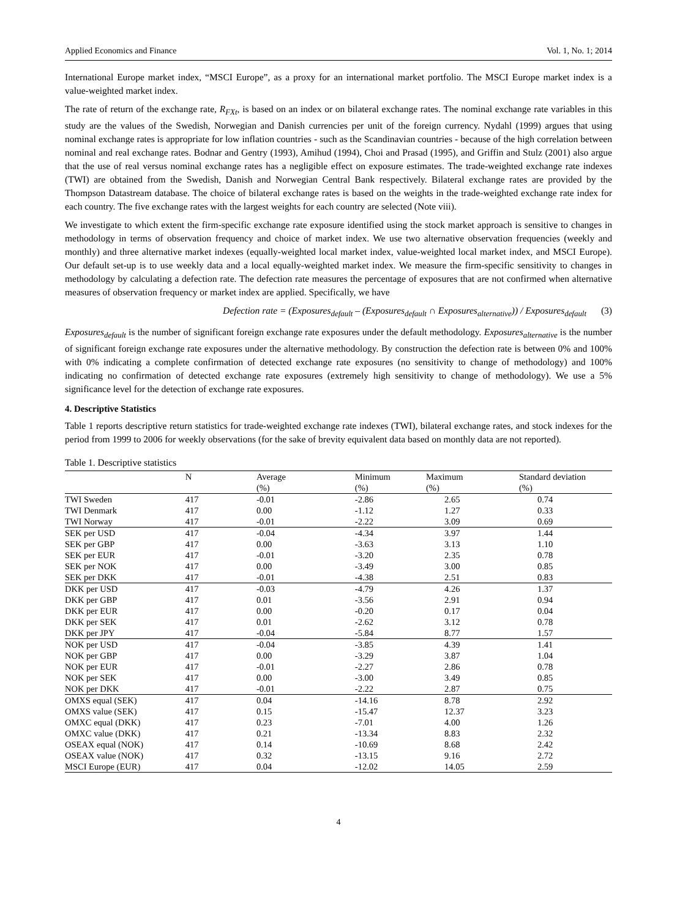Applied Economics and Finance Vol. 1, No. 1; 2014
International Europe market index, “MSCI Europe”, as a proxy for an international market portfolio. The MSCI Europe market index is a value-weighted market index.
The rate of return of the exchange rate, R<sub>FXt</sub>, is based on an index or on bilateral exchange rates. The nominal exchange rate variables in this study are the values of the Swedish, Norwegian and Danish currencies per unit of the foreign currency. Nydahl (1999) argues that using nominal exchange rates is appropriate for low inflation countries - such as the Scandinavian countries - because of the high correlation between nominal and real exchange rates. Bodnar and Gentry (1993), Amihud (1994), Choi and Prasad (1995), and Griffin and Stulz (2001) also argue that the use of real versus nominal exchange rates has a negligible effect on exposure estimates. The trade-weighted exchange rate indexes (TWI) are obtained from the Swedish, Danish and Norwegian Central Bank respectively. Bilateral exchange rates are provided by the Thompson Datastream database. The choice of bilateral exchange rates is based on the weights in the trade-weighted exchange rate index for each country. The five exchange rates with the largest weights for each country are selected (Note viii).
We investigate to which extent the firm-specific exchange rate exposure identified using the stock market approach is sensitive to changes in methodology in terms of observation frequency and choice of market index. We use two alternative observation frequencies (weekly and monthly) and three alternative market indexes (equally-weighted local market index, value-weighted local market index, and MSCI Europe). Our default set-up is to use weekly data and a local equally-weighted market index. We measure the firm-specific sensitivity to changes in methodology by calculating a defection rate. The defection rate measures the percentage of exposures that are not confirmed when alternative measures of observation frequency or market index are applied. Specifically, we have
Defection rate = (Exposures<sub>default</sub> – (Exposures<sub>default</sub> ∩ Exposures<sub>alternative</sub>)) / Exposures<sub>default</sub> (3)
Exposures<sub>default</sub> is the number of significant foreign exchange rate exposures under the default methodology. Exposures<sub>alternative</sub> is the number of significant foreign exchange rate exposures under the alternative methodology. By construction the defection rate is between 0% and 100% with 0% indicating a complete confirmation of detected exchange rate exposures (no sensitivity to change of methodology) and 100% indicating no confirmation of detected exchange rate exposures (extremely high sensitivity to change of methodology). We use a 5% significance level for the detection of exchange rate exposures.
4. Descriptive Statistics
Table 1 reports descriptive return statistics for trade-weighted exchange rate indexes (TWI), bilateral exchange rates, and stock indexes for the period from 1999 to 2006 for weekly observations (for the sake of brevity equivalent data based on monthly data are not reported).
Table 1. Descriptive statistics
| | N | Average | Minimum | Maximum | Standard deviation |
| --- | --- | --- | --- | --- | --- |
| | | (%) | (%) | (%) | (%) |
| TWI Sweden | 417 | -0.01 | -2.86 | 2.65 | 0.74 |
| TWI Denmark | 417 | 0.00 | -1.12 | 1.27 | 0.33 |
| TWI Norway | 417 | -0.01 | -2.22 | 3.09 | 0.69 |
| SEK per USD | 417 | -0.04 | -4.34 | 3.97 | 1.44 |
| SEK per GBP | 417 | 0.00 | -3.63 | 3.13 | 1.10 |
| SEK per EUR | 417 | -0.01 | -3.20 | 2.35 | 0.78 |
| SEK per NOK | 417 | 0.00 | -3.49 | 3.00 | 0.85 |
| SEK per DKK | 417 | -0.01 | -4.38 | 2.51 | 0.83 |
| DKK per USD | 417 | -0.03 | -4.79 | 4.26 | 1.37 |
| DKK per GBP | 417 | 0.01 | -3.56 | 2.91 | 0.94 |
| DKK per EUR | 417 | 0.00 | -0.20 | 0.17 | 0.04 |
| DKK per SEK | 417 | 0.01 | -2.62 | 3.12 | 0.78 |
| DKK per JPY | 417 | -0.04 | -5.84 | 8.77 | 1.57 |
| NOK per USD | 417 | -0.04 | -3.85 | 4.39 | 1.41 |
| NOK per GBP | 417 | 0.00 | -3.29 | 3.87 | 1.04 |
| NOK per EUR | 417 | -0.01 | -2.27 | 2.86 | 0.78 |
| NOK per SEK | 417 | 0.00 | -3.00 | 3.49 | 0.85 |
| NOK per DKK | 417 | -0.01 | -2.22 | 2.87 | 0.75 |
| OMXS equal (SEK) | 417 | 0.04 | -14.16 | 8.78 | 2.92 |
| OMXS value (SEK) | 417 | 0.15 | -15.47 | 12.37 | 3.23 |
| OMXC equal (DKK) | 417 | 0.23 | -7.01 | 4.00 | 1.26 |
| OMXC value (DKK) | 417 | 0.21 | -13.34 | 8.83 | 2.32 |
| OSEAX equal (NOK) | 417 | 0.14 | -10.69 | 8.68 | 2.42 |
| OSEAX value (NOK) | 417 | 0.32 | -13.15 | 9.16 | 2.72 |
| MSCI Europe (EUR) | 417 | 0.04 | -12.02 | 14.05 | 2.59 |
4